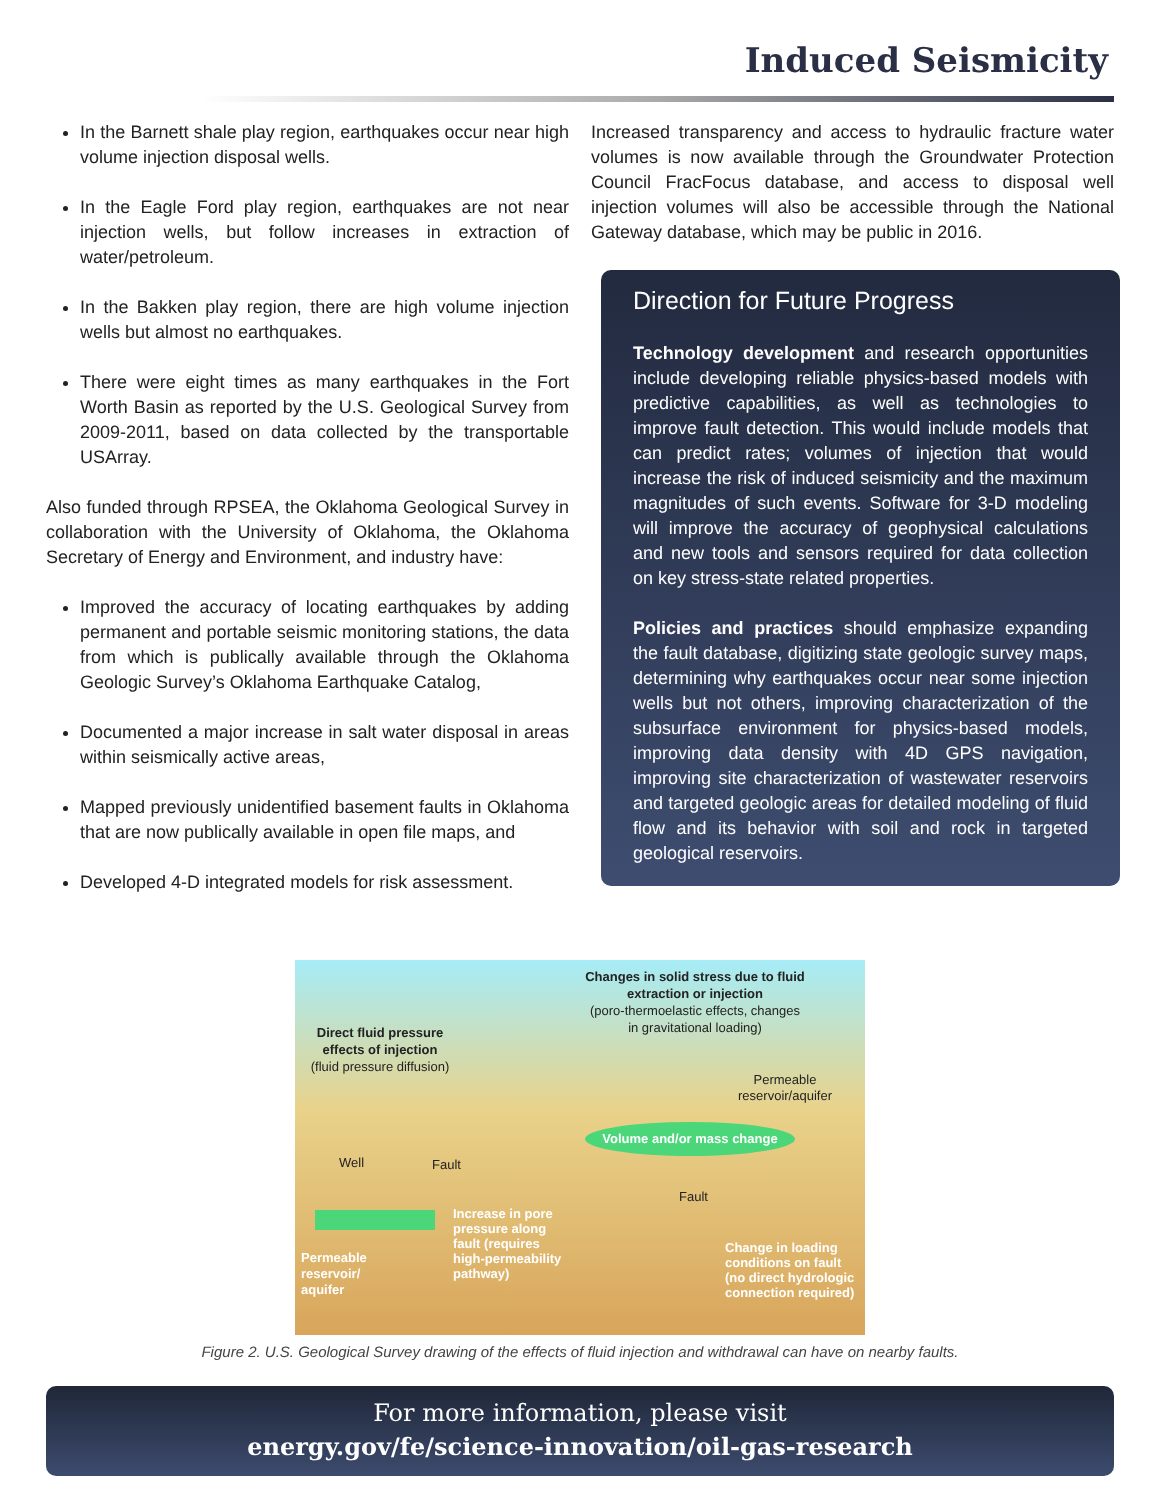Induced Seismicity
In the Barnett shale play region, earthquakes occur near high volume injection disposal wells.
In the Eagle Ford play region, earthquakes are not near injection wells, but follow increases in extraction of water/petroleum.
In the Bakken play region, there are high volume injection wells but almost no earthquakes.
There were eight times as many earthquakes in the Fort Worth Basin as reported by the U.S. Geological Survey from 2009-2011, based on data collected by the transportable USArray.
Also funded through RPSEA, the Oklahoma Geological Survey in collaboration with the University of Oklahoma, the Oklahoma Secretary of Energy and Environment, and industry have:
Improved the accuracy of locating earthquakes by adding permanent and portable seismic monitoring stations, the data from which is publically available through the Oklahoma Geologic Survey’s Oklahoma Earthquake Catalog,
Documented a major increase in salt water disposal in areas within seismically active areas,
Mapped previously unidentified basement faults in Oklahoma that are now publically available in open file maps, and
Developed 4-D integrated models for risk assessment.
Increased transparency and access to hydraulic fracture water volumes is now available through the Groundwater Protection Council FracFocus database, and access to disposal well injection volumes will also be accessible through the National Gateway database, which may be public in 2016.
Direction for Future Progress
Technology development and research opportunities include developing reliable physics-based models with predictive capabilities, as well as technologies to improve fault detection. This would include models that can predict rates; volumes of injection that would increase the risk of induced seismicity and the maximum magnitudes of such events. Software for 3-D modeling will improve the accuracy of geophysical calculations and new tools and sensors required for data collection on key stress-state related properties.
Policies and practices should emphasize expanding the fault database, digitizing state geologic survey maps, determining why earthquakes occur near some injection wells but not others, improving characterization of the subsurface environment for physics-based models, improving data density with 4D GPS navigation, improving site characterization of wastewater reservoirs and targeted geologic areas for detailed modeling of fluid flow and its behavior with soil and rock in targeted geological reservoirs.
Changes in solid stress due to fluid extraction or injection
(poro-thermoelastic effects, changes in gravitational loading)
Direct fluid pressure effects of injection
(fluid pressure diffusion)
Permeable reservoir/aquifer
Volume and/or mass change
Well Fault
Fault
Permeable
reservoir/
aquifer
Increase in pore
pressure along
fault (requires
high-permeability
pathway)
Change in loading
conditions on fault
(no direct hydrologic
connection required)
Figure 2. U.S. Geological Survey drawing of the effects of fluid injection and withdrawal can have on nearby faults.
For more information, please visit
energy.gov/fe/science-innovation/oil-gas-research